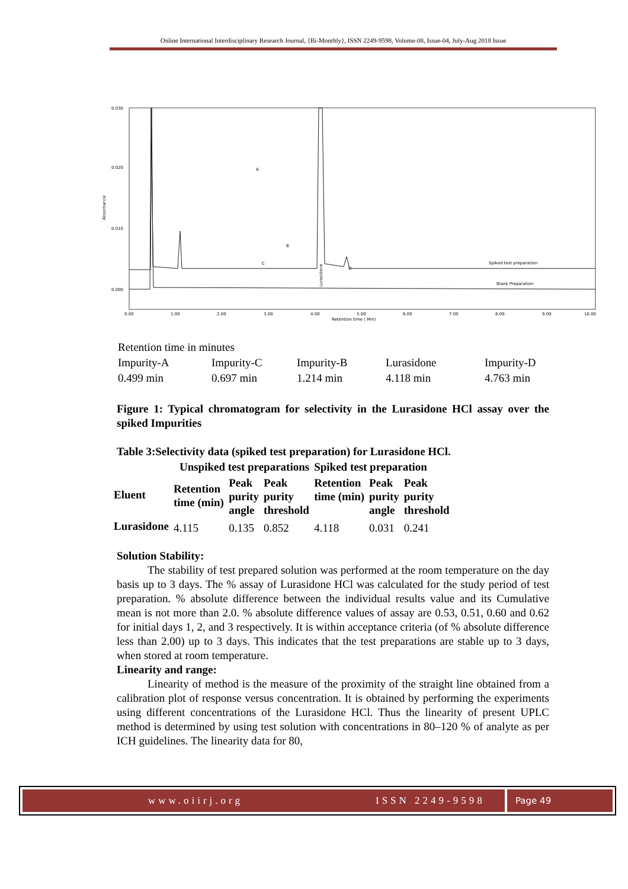Online International Interdisciplinary Research Journal, {Bi-Monthly}, ISSN 2249-9598, Volume-08, Issue-04, July-Aug 2018 Issue
0.030
0.020
0.010
0.000
Absorbance
0.00
1.00
2.00
3.00
4.00
5.00
6.00
7.00
8.00
9.00
10.00
Retention time ( Min)
Spiked test preparation
Blank Preparation
A
B
C
D
Lurasidone
| Retention time in minutes | | | | |
| Impurity-A | Impurity-C | Impurity-B | Lurasidone | Impurity-D |
| 0.499 min | 0.697 min | 1.214 min | 4.118 min | 4.763 min |
Figure 1: Typical chromatogram for selectivity in the Lurasidone HCl assay over the spiked Impurities
Table 3:Selectivity data (spiked test preparation) for Lurasidone HCl.
| | Unspiked test preparations | | | Spiked test preparation | | |
| --- | --- | --- | --- | --- | --- | --- |
| Eluent | Retention time (min) | Peak purity angle | Peak purity threshold | Retention time (min) | Peak purity angle | Peak purity threshold |
| Lurasidone | 4.115 | 0.135 | 0.852 | 4.118 | 0.031 | 0.241 |
Solution Stability:
The stability of test prepared solution was performed at the room temperature on the day basis up to 3 days. The % assay of Lurasidone HCl was calculated for the study period of test preparation. % absolute difference between the individual results value and its Cumulative mean is not more than 2.0. % absolute difference values of assay are 0.53, 0.51, 0.60 and 0.62 for initial days 1, 2, and 3 respectively. It is within acceptance criteria (of % absolute difference less than 2.00) up to 3 days. This indicates that the test preparations are stable up to 3 days, when stored at room temperature.
Linearity and range:
Linearity of method is the measure of the proximity of the straight line obtained from a calibration plot of response versus concentration. It is obtained by performing the experiments using different concentrations of the Lurasidone HCl. Thus the linearity of present UPLC method is determined by using test solution with concentrations in 80–120 % of analyte as per ICH guidelines. The linearity data for 80,
www.oiirj.org ISSN 2249-9598 Page 49